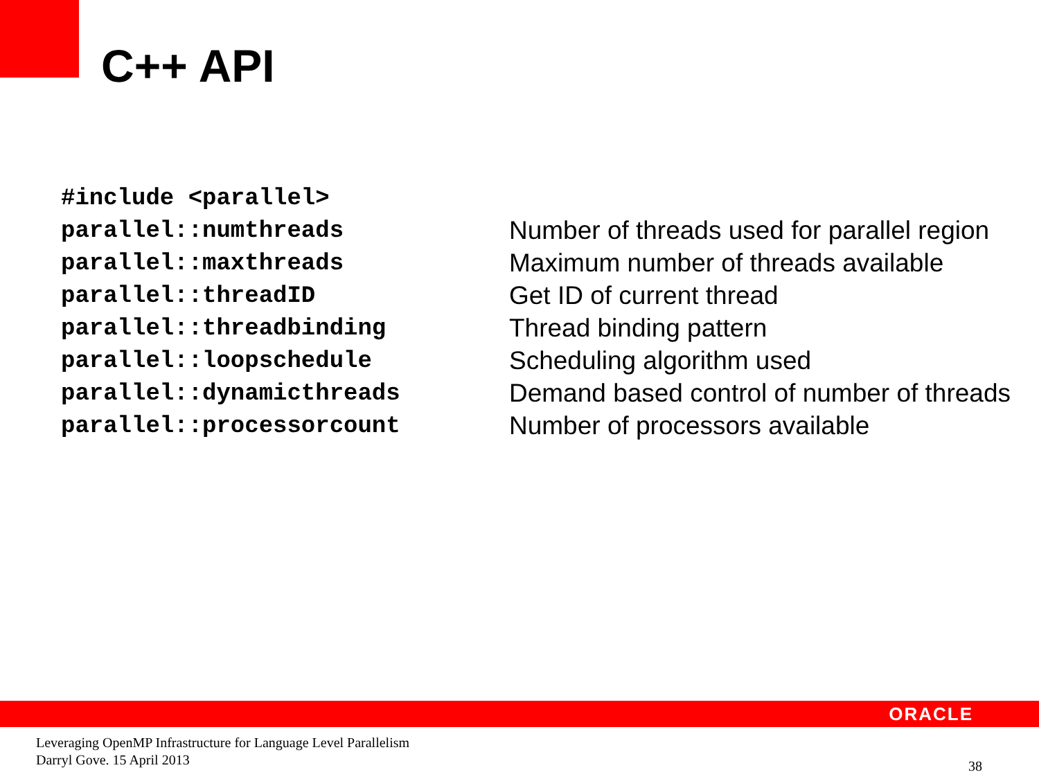C++ API
| #include <parallel> | |
| parallel::numthreads | Number of threads used for parallel region |
| parallel::maxthreads | Maximum number of threads available |
| parallel::threadID | Get ID of current thread |
| parallel::threadbinding | Thread binding pattern |
| parallel::loopschedule | Scheduling algorithm used |
| parallel::dynamicthreads | Demand based control of number of threads |
| parallel::processorcount | Number of processors available |
ORACLE
Leveraging OpenMP Infrastructure for Language Level Parallelism
Darryl Gove. 15 April 2013
38